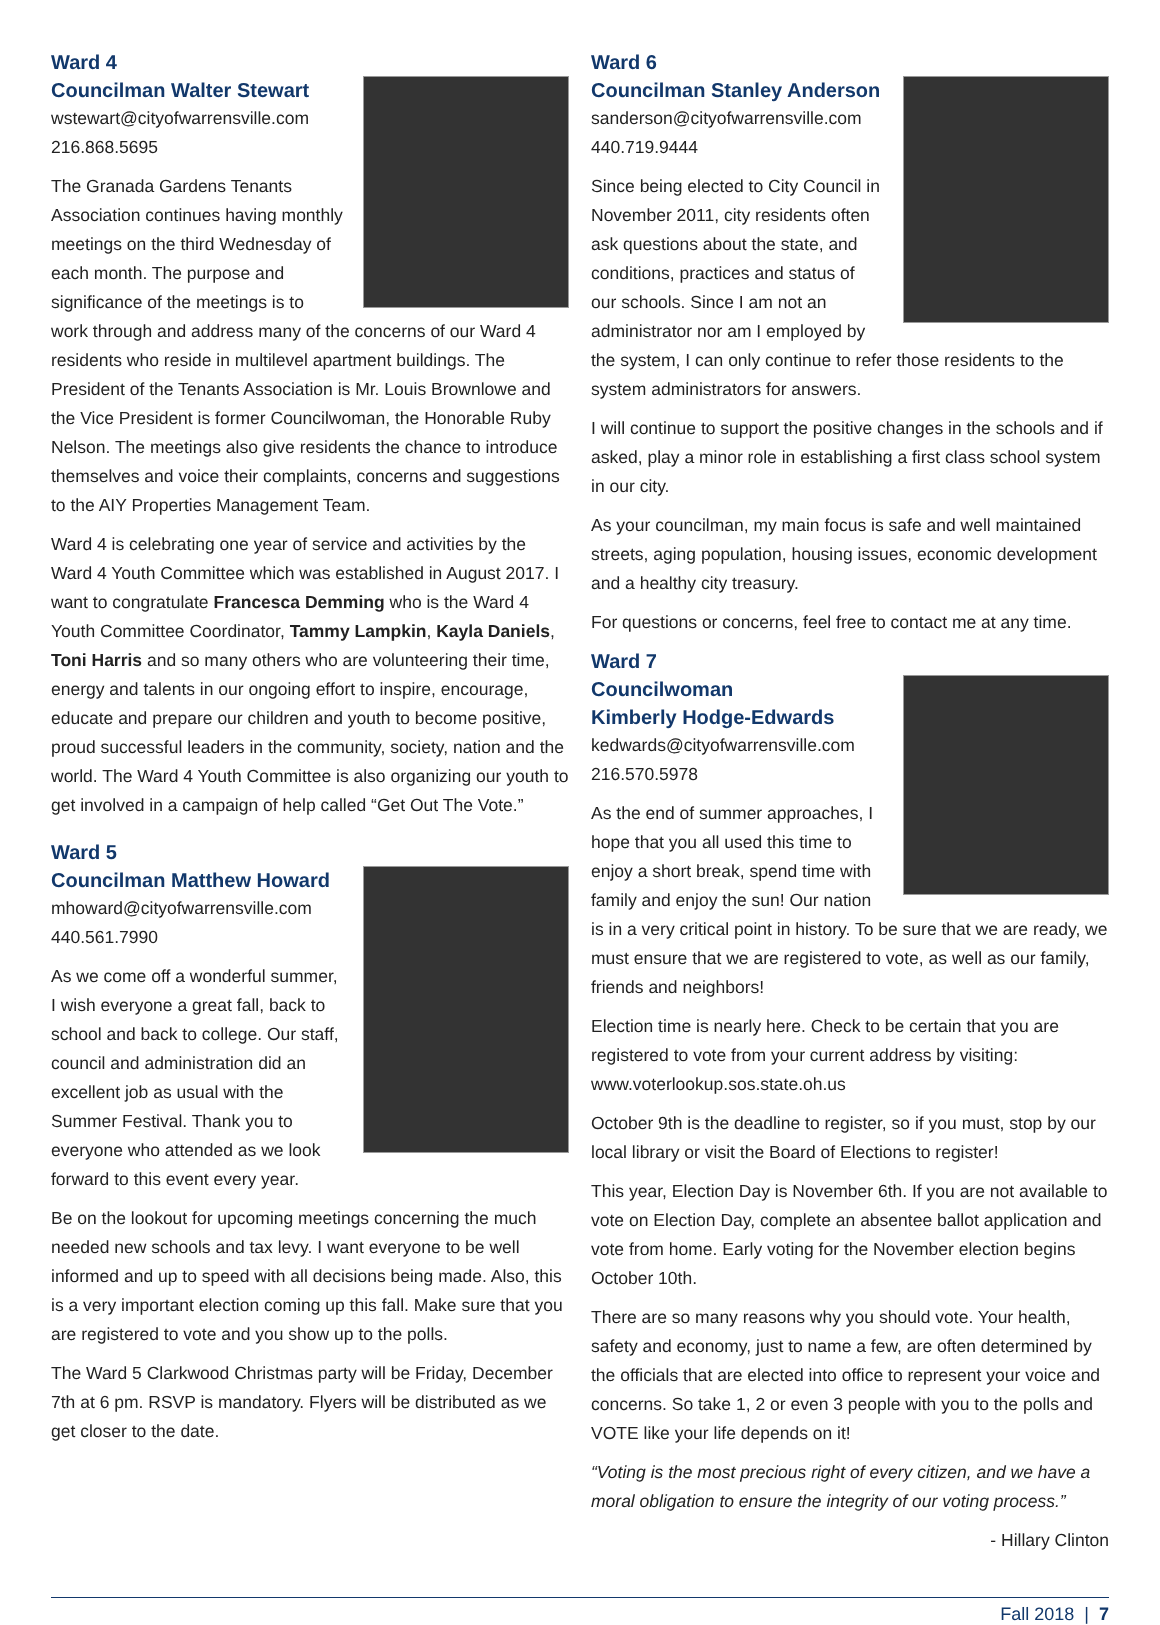Ward 4
Councilman Walter Stewart
wstewart@cityofwarrensville.com
216.868.5695
The Granada Gardens Tenants Association continues having monthly meetings on the third Wednesday of each month. The purpose and significance of the meetings is to work through and address many of the concerns of our Ward 4 residents who reside in multilevel apartment buildings. The President of the Tenants Association is Mr. Louis Brownlowe and the Vice President is former Councilwoman, the Honorable Ruby Nelson. The meetings also give residents the chance to introduce themselves and voice their complaints, concerns and suggestions to the AIY Properties Management Team.
Ward 4 is celebrating one year of service and activities by the Ward 4 Youth Committee which was established in August 2017. I want to congratulate Francesca Demming who is the Ward 4 Youth Committee Coordinator, Tammy Lampkin, Kayla Daniels, Toni Harris and so many others who are volunteering their time, energy and talents in our ongoing effort to inspire, encourage, educate and prepare our children and youth to become positive, proud successful leaders in the community, society, nation and the world. The Ward 4 Youth Committee is also organizing our youth to get involved in a campaign of help called “Get Out The Vote.”
Ward 5
Councilman Matthew Howard
mhoward@cityofwarrensville.com
440.561.7990
As we come off a wonderful summer, I wish everyone a great fall, back to school and back to college. Our staff, council and administration did an excellent job as usual with the Summer Festival. Thank you to everyone who attended as we look forward to this event every year.
Be on the lookout for upcoming meetings concerning the much needed new schools and tax levy. I want everyone to be well informed and up to speed with all decisions being made. Also, this is a very important election coming up this fall. Make sure that you are registered to vote and you show up to the polls.
The Ward 5 Clarkwood Christmas party will be Friday, December 7th at 6 pm. RSVP is mandatory. Flyers will be distributed as we get closer to the date.
Ward 6
Councilman Stanley Anderson
sanderson@cityofwarrensville.com
440.719.9444
Since being elected to City Council in November 2011, city residents often ask questions about the state, and conditions, practices and status of our schools. Since I am not an administrator nor am I employed by the system, I can only continue to refer those residents to the system administrators for answers.
I will continue to support the positive changes in the schools and if asked, play a minor role in establishing a first class school system in our city.
As your councilman, my main focus is safe and well maintained streets, aging population, housing issues, economic development and a healthy city treasury.
For questions or concerns, feel free to contact me at any time.
Ward 7
Councilwoman
Kimberly Hodge-Edwards
kedwards@cityofwarrensville.com
216.570.5978
As the end of summer approaches, I hope that you all used this time to enjoy a short break, spend time with family and enjoy the sun! Our nation is in a very critical point in history. To be sure that we are ready, we must ensure that we are registered to vote, as well as our family, friends and neighbors!
Election time is nearly here. Check to be certain that you are registered to vote from your current address by visiting: www.voterlookup.sos.state.oh.us
October 9th is the deadline to register, so if you must, stop by our local library or visit the Board of Elections to register!
This year, Election Day is November 6th. If you are not available to vote on Election Day, complete an absentee ballot application and vote from home. Early voting for the November election begins October 10th.
There are so many reasons why you should vote. Your health, safety and economy, just to name a few, are often determined by the officials that are elected into office to represent your voice and concerns. So take 1, 2 or even 3 people with you to the polls and VOTE like your life depends on it!
“Voting is the most precious right of every citizen, and we have a moral obligation to ensure the integrity of our voting process.”
- Hillary Clinton
Fall 2018 | 7